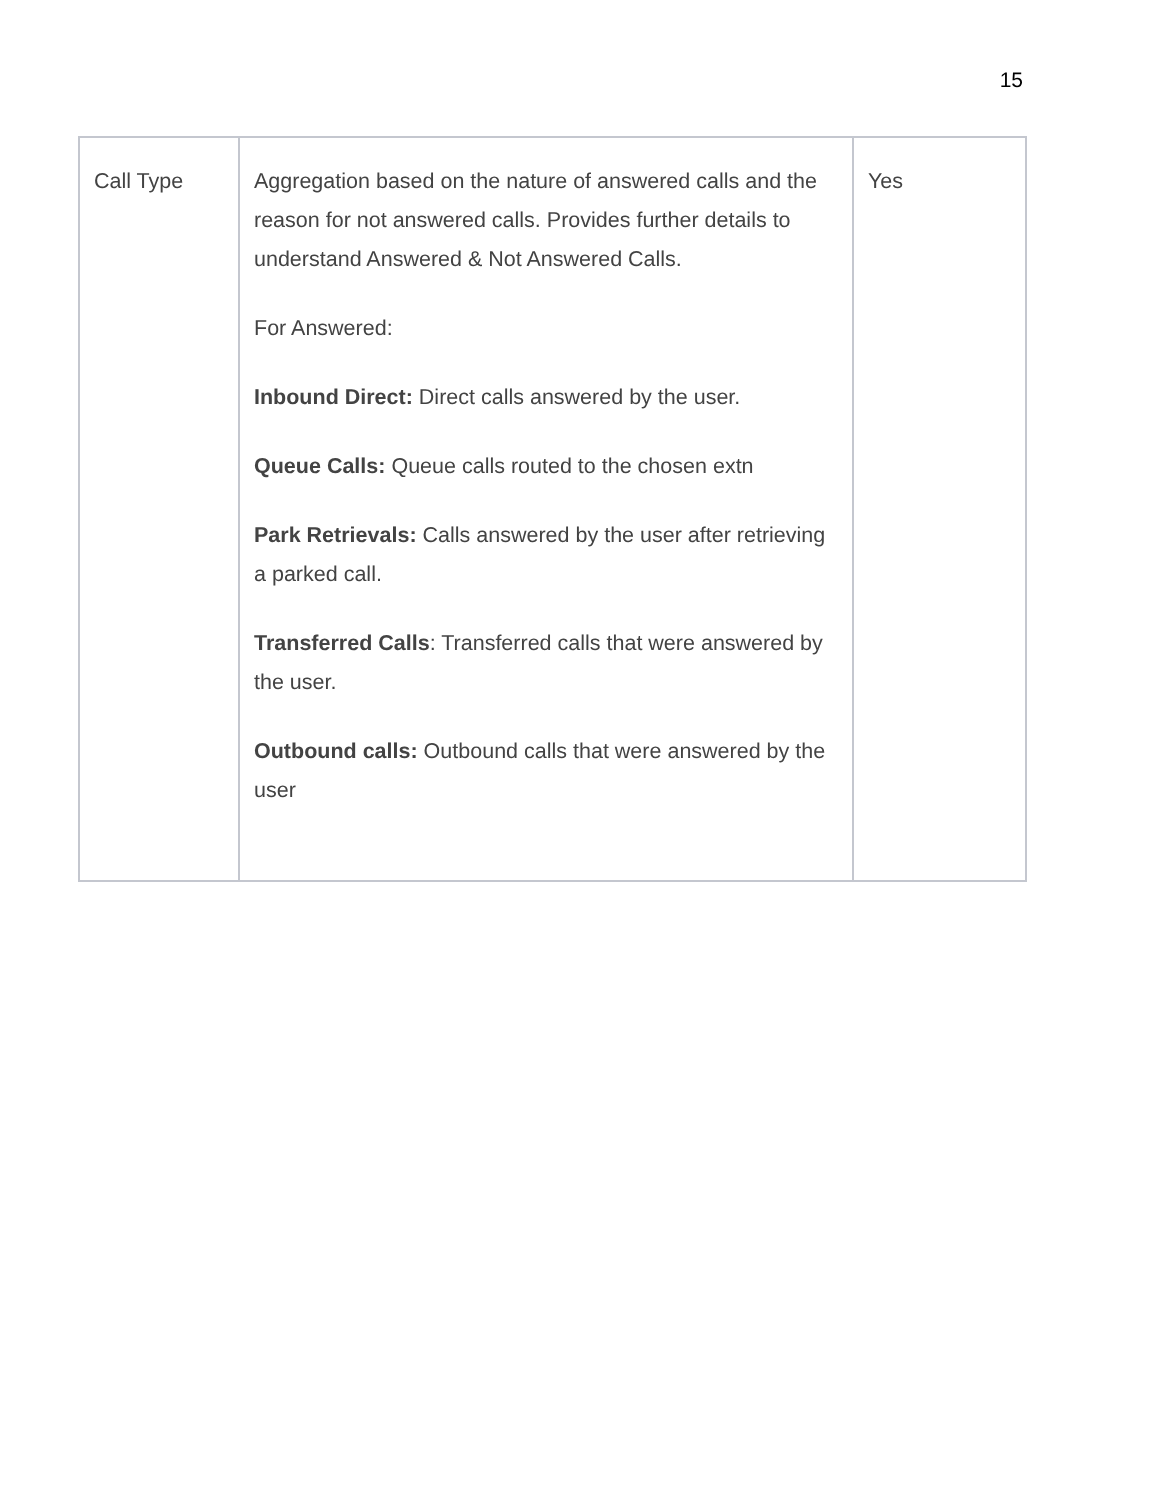15
| Call Type | Aggregation based on the nature of answered calls and the reason for not answered calls. Provides further details to understand Answered & Not Answered Calls. For Answered: Inbound Direct: Direct calls answered by the user. Queue Calls: Queue calls routed to the chosen extn Park Retrievals: Calls answered by the user after retrieving a parked call. Transferred Calls : Transferred calls that were answered by the user. Outbound calls: Outbound calls that were answered by the user | Yes |